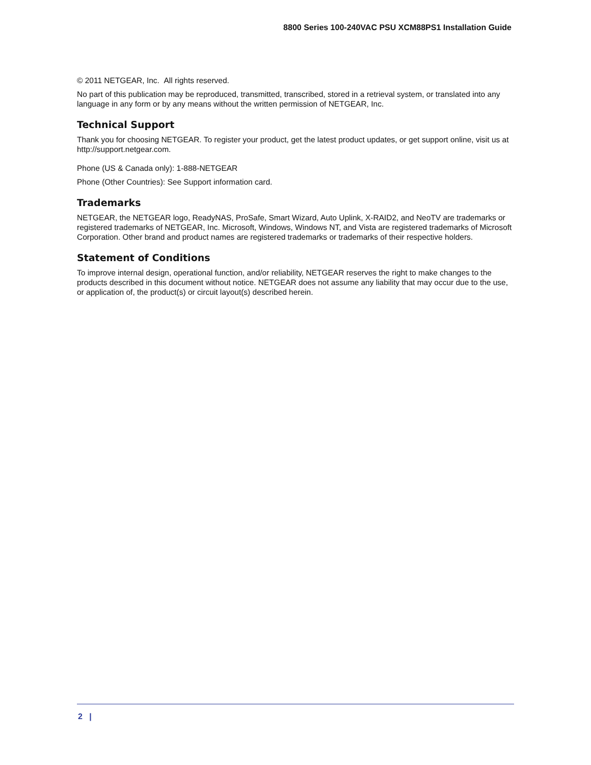8800 Series 100-240VAC PSU XCM88PS1 Installation Guide
© 2011 NETGEAR, Inc. All rights reserved.
No part of this publication may be reproduced, transmitted, transcribed, stored in a retrieval system, or translated into any language in any form or by any means without the written permission of NETGEAR, Inc.
Technical Support
Thank you for choosing NETGEAR. To register your product, get the latest product updates, or get support online, visit us at http://support.netgear.com.
Phone (US & Canada only): 1-888-NETGEAR
Phone (Other Countries): See Support information card.
Trademarks
NETGEAR, the NETGEAR logo, ReadyNAS, ProSafe, Smart Wizard, Auto Uplink, X-RAID2, and NeoTV are trademarks or registered trademarks of NETGEAR, Inc. Microsoft, Windows, Windows NT, and Vista are registered trademarks of Microsoft Corporation. Other brand and product names are registered trademarks or trademarks of their respective holders.
Statement of Conditions
To improve internal design, operational function, and/or reliability, NETGEAR reserves the right to make changes to the products described in this document without notice. NETGEAR does not assume any liability that may occur due to the use, or application of, the product(s) or circuit layout(s) described herein.
2 |